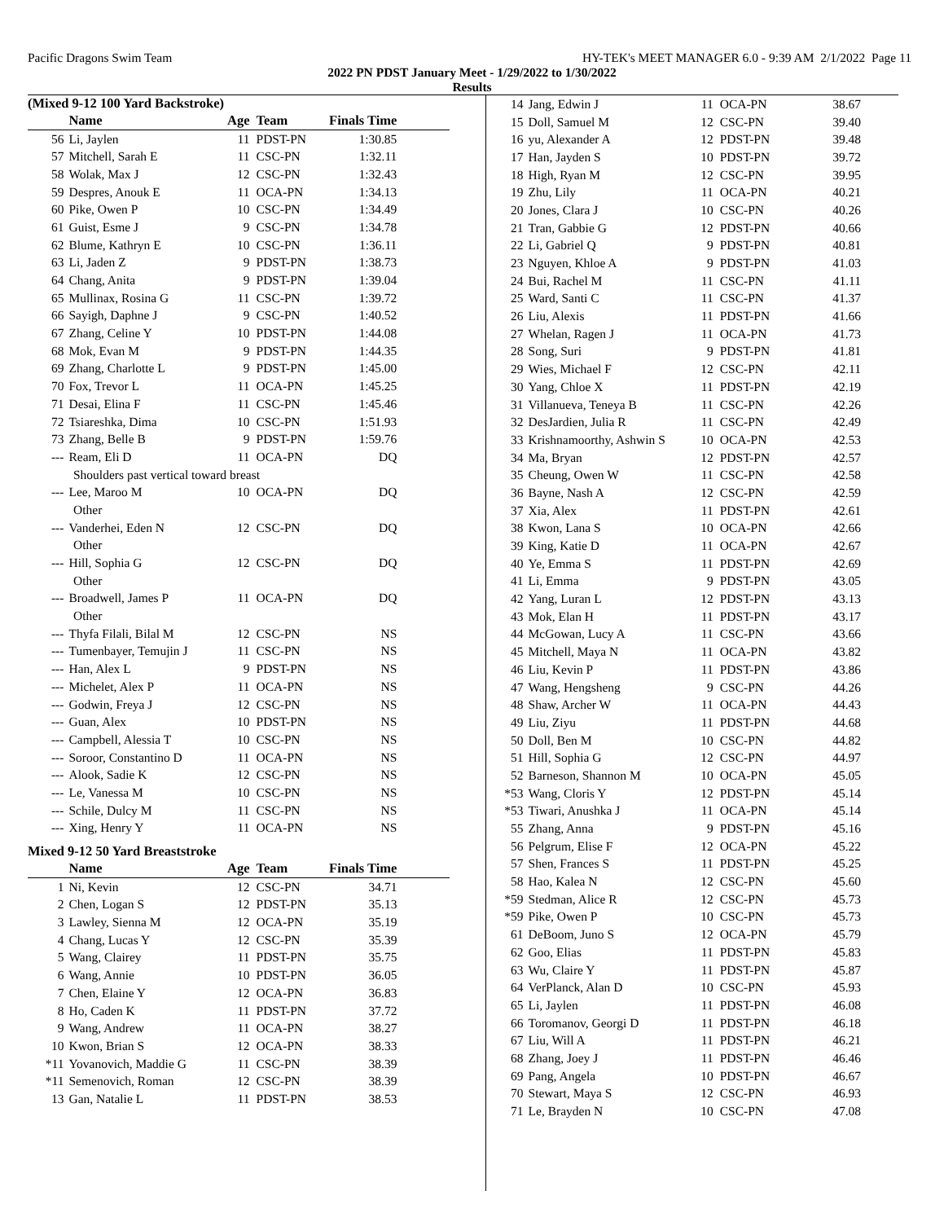Pacific Dragons Swim Team HY-TEK's MEET MANAGER 6.0 - 9:39 AM 2/1/2022 Page 11
2022 PN PDST January Meet - 1/29/2022 to 1/30/2022
Results
(Mixed 9-12 100 Yard Backstroke)
| | Name | Age | Team | Finals Time | |
| --- | --- | --- | --- | --- | --- |
| 56 | Li, Jaylen | 11 | PDST-PN | 1:30.85 | |
| 57 | Mitchell, Sarah E | 11 | CSC-PN | 1:32.11 | |
| 58 | Wolak, Max J | 12 | CSC-PN | 1:32.43 | |
| 59 | Despres, Anouk E | 11 | OCA-PN | 1:34.13 | |
| 60 | Pike, Owen P | 10 | CSC-PN | 1:34.49 | |
| 61 | Guist, Esme J | 9 | CSC-PN | 1:34.78 | |
| 62 | Blume, Kathryn E | 10 | CSC-PN | 1:36.11 | |
| 63 | Li, Jaden Z | 9 | PDST-PN | 1:38.73 | |
| 64 | Chang, Anita | 9 | PDST-PN | 1:39.04 | |
| 65 | Mullinax, Rosina G | 11 | CSC-PN | 1:39.72 | |
| 66 | Sayigh, Daphne J | 9 | CSC-PN | 1:40.52 | |
| 67 | Zhang, Celine Y | 10 | PDST-PN | 1:44.08 | |
| 68 | Mok, Evan M | 9 | PDST-PN | 1:44.35 | |
| 69 | Zhang, Charlotte L | 9 | PDST-PN | 1:45.00 | |
| 70 | Fox, Trevor L | 11 | OCA-PN | 1:45.25 | |
| 71 | Desai, Elina F | 11 | CSC-PN | 1:45.46 | |
| 72 | Tsiareshka, Dima | 10 | CSC-PN | 1:51.93 | |
| 73 | Zhang, Belle B | 9 | PDST-PN | 1:59.76 | |
| --- | Ream, Eli D | 11 | OCA-PN | DQ | |
| Shoulders past vertical toward breast | | | | | |
| --- | Lee, Maroo M | 10 | OCA-PN | DQ | |
| Other | | | | | |
| --- | Vanderhei, Eden N | 12 | CSC-PN | DQ | |
| Other | | | | | |
| --- | Hill, Sophia G | 12 | CSC-PN | DQ | |
| Other | | | | | |
| --- | Broadwell, James P | 11 | OCA-PN | DQ | |
| Other | | | | | |
| --- | Thyfa Filali, Bilal M | 12 | CSC-PN | NS | |
| --- | Tumenbayer, Temujin J | 11 | CSC-PN | NS | |
| --- | Han, Alex L | 9 | PDST-PN | NS | |
| --- | Michelet, Alex P | 11 | OCA-PN | NS | |
| --- | Godwin, Freya J | 12 | CSC-PN | NS | |
| --- | Guan, Alex | 10 | PDST-PN | NS | |
| --- | Campbell, Alessia T | 10 | CSC-PN | NS | |
| --- | Soroor, Constantino D | 11 | OCA-PN | NS | |
| --- | Alook, Sadie K | 12 | CSC-PN | NS | |
| --- | Le, Vanessa M | 10 | CSC-PN | NS | |
| --- | Schile, Dulcy M | 11 | CSC-PN | NS | |
| --- | Xing, Henry Y | 11 | OCA-PN | NS | |
Mixed 9-12 50 Yard Breaststroke
| | Name | Age | Team | Finals Time | |
| --- | --- | --- | --- | --- | --- |
| 1 | Ni, Kevin | 12 | CSC-PN | 34.71 | |
| 2 | Chen, Logan S | 12 | PDST-PN | 35.13 | |
| 3 | Lawley, Sienna M | 12 | OCA-PN | 35.19 | |
| 4 | Chang, Lucas Y | 12 | CSC-PN | 35.39 | |
| 5 | Wang, Clairey | 11 | PDST-PN | 35.75 | |
| 6 | Wang, Annie | 10 | PDST-PN | 36.05 | |
| 7 | Chen, Elaine Y | 12 | OCA-PN | 36.83 | |
| 8 | Ho, Caden K | 11 | PDST-PN | 37.72 | |
| 9 | Wang, Andrew | 11 | OCA-PN | 38.27 | |
| 10 | Kwon, Brian S | 12 | OCA-PN | 38.33 | |
| *11 | Yovanovich, Maddie G | 11 | CSC-PN | 38.39 | |
| *11 | Semenovich, Roman | 12 | CSC-PN | 38.39 | |
| 13 | Gan, Natalie L | 11 | PDST-PN | 38.53 | |
| 14 | Jang, Edwin J | 11 | OCA-PN | 38.67 |
| 15 | Doll, Samuel M | 12 | CSC-PN | 39.40 |
| 16 | yu, Alexander A | 12 | PDST-PN | 39.48 |
| 17 | Han, Jayden S | 10 | PDST-PN | 39.72 |
| 18 | High, Ryan M | 12 | CSC-PN | 39.95 |
| 19 | Zhu, Lily | 11 | OCA-PN | 40.21 |
| 20 | Jones, Clara J | 10 | CSC-PN | 40.26 |
| 21 | Tran, Gabbie G | 12 | PDST-PN | 40.66 |
| 22 | Li, Gabriel Q | 9 | PDST-PN | 40.81 |
| 23 | Nguyen, Khloe A | 9 | PDST-PN | 41.03 |
| 24 | Bui, Rachel M | 11 | CSC-PN | 41.11 |
| 25 | Ward, Santi C | 11 | CSC-PN | 41.37 |
| 26 | Liu, Alexis | 11 | PDST-PN | 41.66 |
| 27 | Whelan, Ragen J | 11 | OCA-PN | 41.73 |
| 28 | Song, Suri | 9 | PDST-PN | 41.81 |
| 29 | Wies, Michael F | 12 | CSC-PN | 42.11 |
| 30 | Yang, Chloe X | 11 | PDST-PN | 42.19 |
| 31 | Villanueva, Teneya B | 11 | CSC-PN | 42.26 |
| 32 | DesJardien, Julia R | 11 | CSC-PN | 42.49 |
| 33 | Krishnamoorthy, Ashwin S | 10 | OCA-PN | 42.53 |
| 34 | Ma, Bryan | 12 | PDST-PN | 42.57 |
| 35 | Cheung, Owen W | 11 | CSC-PN | 42.58 |
| 36 | Bayne, Nash A | 12 | CSC-PN | 42.59 |
| 37 | Xia, Alex | 11 | PDST-PN | 42.61 |
| 38 | Kwon, Lana S | 10 | OCA-PN | 42.66 |
| 39 | King, Katie D | 11 | OCA-PN | 42.67 |
| 40 | Ye, Emma S | 11 | PDST-PN | 42.69 |
| 41 | Li, Emma | 9 | PDST-PN | 43.05 |
| 42 | Yang, Luran L | 12 | PDST-PN | 43.13 |
| 43 | Mok, Elan H | 11 | PDST-PN | 43.17 |
| 44 | McGowan, Lucy A | 11 | CSC-PN | 43.66 |
| 45 | Mitchell, Maya N | 11 | OCA-PN | 43.82 |
| 46 | Liu, Kevin P | 11 | PDST-PN | 43.86 |
| 47 | Wang, Hengsheng | 9 | CSC-PN | 44.26 |
| 48 | Shaw, Archer W | 11 | OCA-PN | 44.43 |
| 49 | Liu, Ziyu | 11 | PDST-PN | 44.68 |
| 50 | Doll, Ben M | 10 | CSC-PN | 44.82 |
| 51 | Hill, Sophia G | 12 | CSC-PN | 44.97 |
| 52 | Barneson, Shannon M | 10 | OCA-PN | 45.05 |
| *53 | Wang, Cloris Y | 12 | PDST-PN | 45.14 |
| *53 | Tiwari, Anushka J | 11 | OCA-PN | 45.14 |
| 55 | Zhang, Anna | 9 | PDST-PN | 45.16 |
| 56 | Pelgrum, Elise F | 12 | OCA-PN | 45.22 |
| 57 | Shen, Frances S | 11 | PDST-PN | 45.25 |
| 58 | Hao, Kalea N | 12 | CSC-PN | 45.60 |
| *59 | Stedman, Alice R | 12 | CSC-PN | 45.73 |
| *59 | Pike, Owen P | 10 | CSC-PN | 45.73 |
| 61 | DeBoom, Juno S | 12 | OCA-PN | 45.79 |
| 62 | Goo, Elias | 11 | PDST-PN | 45.83 |
| 63 | Wu, Claire Y | 11 | PDST-PN | 45.87 |
| 64 | VerPlanck, Alan D | 10 | CSC-PN | 45.93 |
| 65 | Li, Jaylen | 11 | PDST-PN | 46.08 |
| 66 | Toromanov, Georgi D | 11 | PDST-PN | 46.18 |
| 67 | Liu, Will A | 11 | PDST-PN | 46.21 |
| 68 | Zhang, Joey J | 11 | PDST-PN | 46.46 |
| 69 | Pang, Angela | 10 | PDST-PN | 46.67 |
| 70 | Stewart, Maya S | 12 | CSC-PN | 46.93 |
| 71 | Le, Brayden N | 10 | CSC-PN | 47.08 |